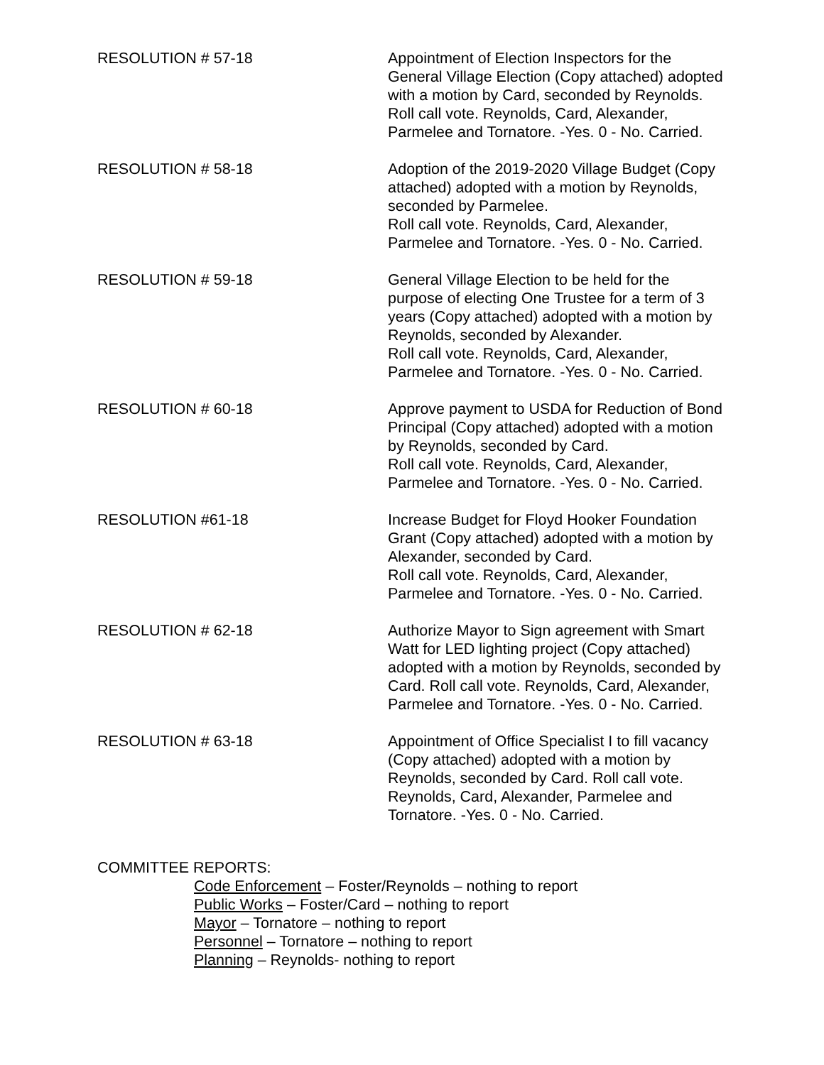RESOLUTION # 57-18 Appointment of Election Inspectors for the General Village Election (Copy attached) adopted with a motion by Card, seconded by Reynolds.
Roll call vote. Reynolds, Card, Alexander, Parmelee and Tornatore. -Yes. 0 - No. Carried.
RESOLUTION # 58-18 Adoption of the 2019-2020 Village Budget (Copy attached) adopted with a motion by Reynolds, seconded by Parmelee.
Roll call vote. Reynolds, Card, Alexander, Parmelee and Tornatore. -Yes. 0 - No. Carried.
RESOLUTION # 59-18 General Village Election to be held for the purpose of electing One Trustee for a term of 3 years (Copy attached) adopted with a motion by Reynolds, seconded by Alexander.
Roll call vote. Reynolds, Card, Alexander, Parmelee and Tornatore. -Yes. 0 - No. Carried.
RESOLUTION # 60-18 Approve payment to USDA for Reduction of Bond Principal (Copy attached) adopted with a motion by Reynolds, seconded by Card.
Roll call vote. Reynolds, Card, Alexander, Parmelee and Tornatore. -Yes. 0 - No. Carried.
RESOLUTION #61-18 Increase Budget for Floyd Hooker Foundation Grant (Copy attached) adopted with a motion by Alexander, seconded by Card.
Roll call vote. Reynolds, Card, Alexander, Parmelee and Tornatore. -Yes. 0 - No. Carried.
RESOLUTION # 62-18 Authorize Mayor to Sign agreement with Smart Watt for LED lighting project (Copy attached) adopted with a motion by Reynolds, seconded by Card. Roll call vote. Reynolds, Card, Alexander, Parmelee and Tornatore. -Yes. 0 - No. Carried.
RESOLUTION # 63-18 Appointment of Office Specialist I to fill vacancy (Copy attached) adopted with a motion by Reynolds, seconded by Card. Roll call vote. Reynolds, Card, Alexander, Parmelee and Tornatore. -Yes. 0 - No. Carried.
COMMITTEE REPORTS:
Code Enforcement – Foster/Reynolds – nothing to report
Public Works – Foster/Card – nothing to report
Mayor – Tornatore – nothing to report
Personnel – Tornatore – nothing to report
Planning – Reynolds- nothing to report